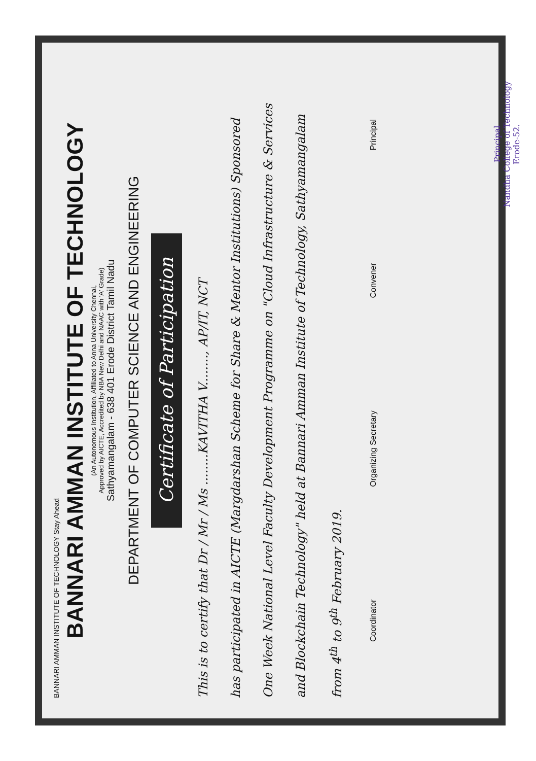BANNARI AMMAN INSTITUTE OF TECHNOLOGY Stay Ahead
BANNARI AMMAN INSTITUTE OF TECHNOLOGY
(An Autonomous Institution, Affiliated to Anna University Chennai,
Approved by AICTE, Accredited by NBA New Delhi and NAAC with 'A' Grade)
Sathyamangalam - 638 401 Erode District Tamil Nadu
DEPARTMENT OF COMPUTER SCIENCE AND ENGINEERING
Certificate of Participation
This is to certify that Dr / Mr / Ms ........KAVITHA V........, AP/IT, NCT
has participated in AICTE (Margdarshan Scheme for Share & Mentor Institutions) Sponsored
One Week National Level Faculty Development Programme on "Cloud Infrastructure & Services
and Blockchain Technology" held at Bannari Amman Institute of Technology, Sathyamangalam
from 4<sup>th</sup> to 9<sup>th</sup> February 2019.
Coordinator Organizing Secretary Convener Principal
Principal
Nandha College of Technology
Erode-52.